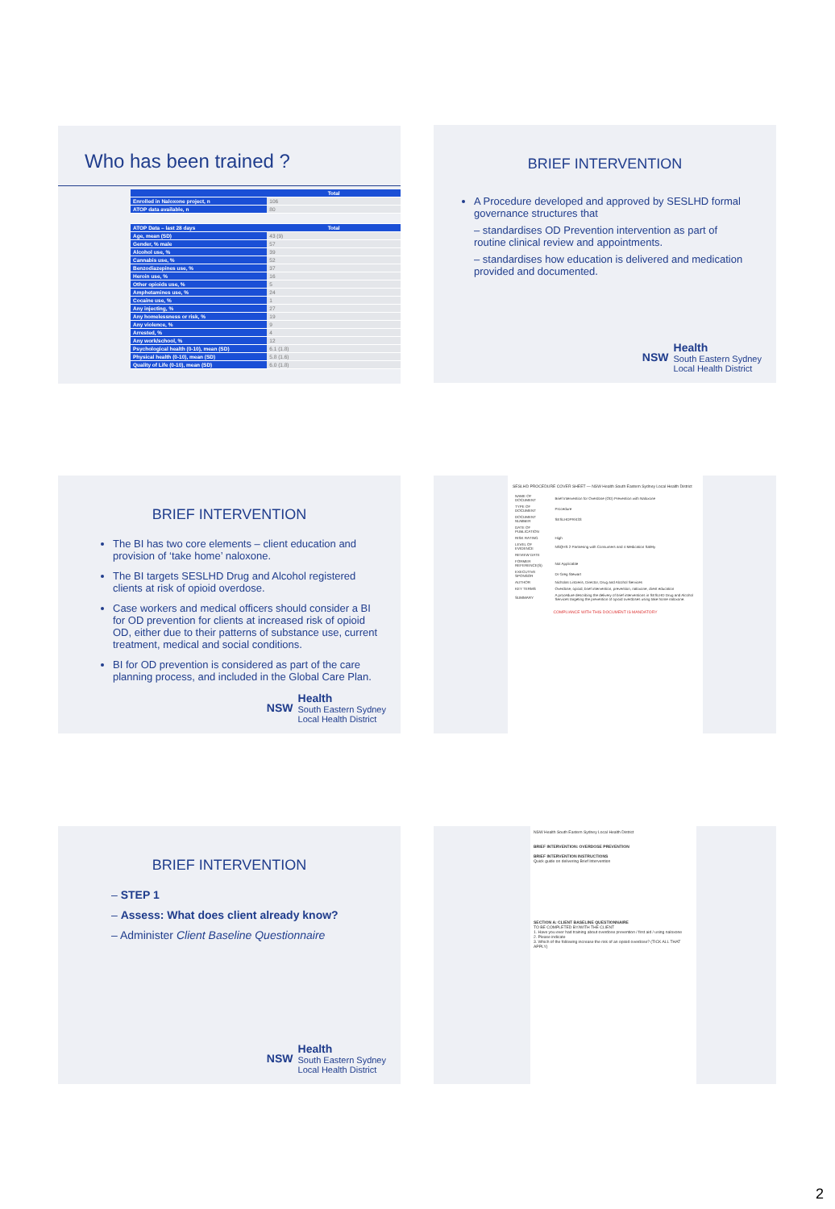Who has been trained ?
| | Total |
| Enrolled in Naloxone project, n | 106 |
| ATOP data available, n | 80 |
| ATOP Data – last 28 days | Total |
| Age, mean (SD) | 43 (9) |
| Gender, % male | 57 |
| Alcohol use, % | 39 |
| Cannabis use, % | 52 |
| Benzodiazepines use, % | 37 |
| Heroin use, % | 16 |
| Other opioids use, % | 5 |
| Amphetamines use, % | 24 |
| Cocaine use, % | 1 |
| Any injecting, % | 27 |
| Any homelessness or risk, % | 19 |
| Any violence, % | 9 |
| Arrested, % | 4 |
| Any work/school, % | 12 |
| Psychological health (0-10), mean (SD) | 6.1 (1.8) |
| Physical health (0-10), mean (SD) | 5.8 (1.6) |
| Quality of Life (0-10), mean (SD) | 6.0 (1.8) |
BRIEF INTERVENTION
A Procedure developed and approved by SESLHD formal governance structures that
– standardises OD Prevention intervention as part of routine clinical review and appointments.
– standardises how education is delivered and medication provided and documented.
NSW Health
South Eastern Sydney
Local Health District
BRIEF INTERVENTION
The BI has two core elements – client education and provision of ‘take home’ naloxone.
The BI targets SESLHD Drug and Alcohol registered clients at risk of opioid overdose.
Case workers and medical officers should consider a BI for OD prevention for clients at increased risk of opioid OD, either due to their patterns of substance use, current treatment, medical and social conditions.
BI for OD prevention is considered as part of the care planning process, and included in the Global Care Plan.
NSW Health
South Eastern Sydney
Local Health District
SESLHD PROCEDURE COVER SHEET — NSW Health South Eastern Sydney Local Health District
| NAME OF DOCUMENT | Brief Intervention for Overdose (OD) Prevention with Naloxone |
| TYPE OF DOCUMENT | Procedure |
| DOCUMENT NUMBER | SESLHDPR/433 |
| DATE OF PUBLICATION | |
| RISK RATING | High |
| LEVEL OF EVIDENCE | NSQHS 2 Partnering with Consumers and 4 Medication Safety |
| REVIEW DATE | |
| FORMER REFERENCE(S) | Not Applicable |
| EXECUTIVE SPONSOR | Dr Greg Stewart |
| AUTHOR | Nicholas Lintzeris, Director, Drug and Alcohol Services |
| KEY TERMS | Overdose, opioid, brief intervention, prevention, naloxone, client education |
| SUMMARY | A procedure describing the delivery of brief interventions in SESLHD Drug and Alcohol Services targeting the prevention of opioid overdoses using take home naloxone. |
COMPLIANCE WITH THIS DOCUMENT IS MANDATORY
BRIEF INTERVENTION
– STEP 1
– Assess: What does client already know?
– Administer Client Baseline Questionnaire
NSW Health
South Eastern Sydney
Local Health District
NSW Health South Eastern Sydney Local Health District
BRIEF INTERVENTION: OVERDOSE PREVENTION
BRIEF INTERVENTION INSTRUCTIONS
Quick guide on delivering Brief Intervention
SECTION A: CLIENT BASELINE QUESTIONNAIRE
TO BE COMPLETED BY/WITH THE CLIENT
1. Have you ever had training about overdose prevention / first aid / using naloxone
2. Please indicate
3. Which of the following increase the risk of an opioid overdose? (TICK ALL THAT APPLY)
2